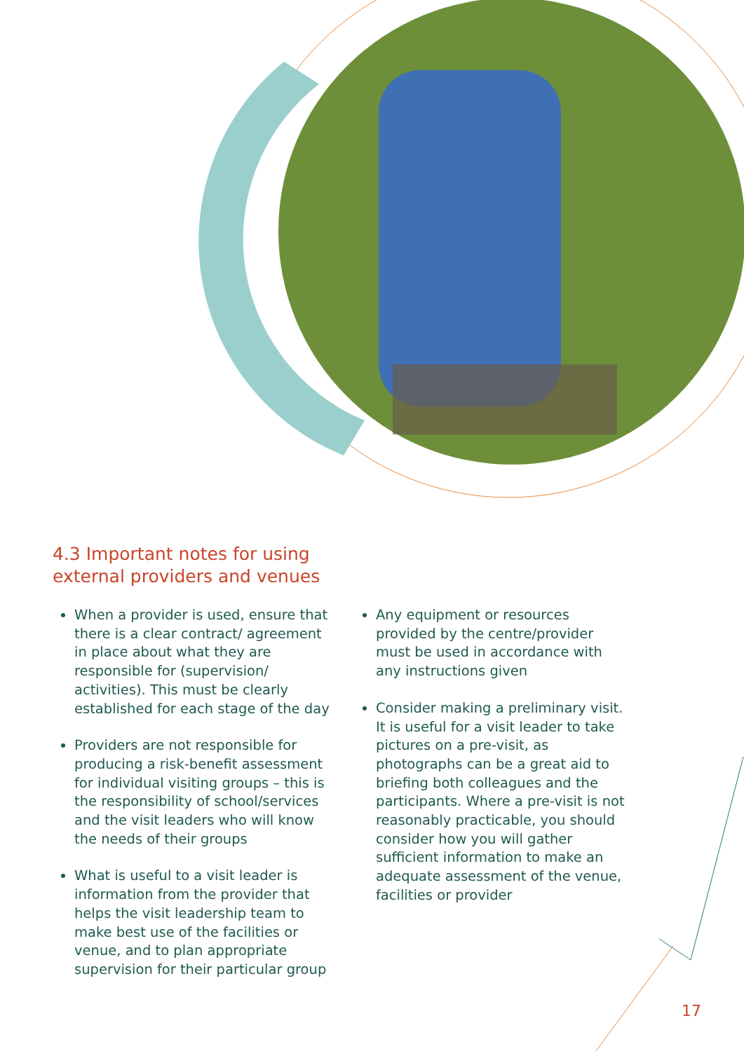4.3 Important notes for using
external providers and venues
When a provider is used, ensure that there is a clear contract/ agreement in place about what they are responsible for (supervision/ activities). This must be clearly established for each stage of the day
Providers are not responsible for producing a risk-benefit assessment for individual visiting groups – this is the responsibility of school/services and the visit leaders who will know the needs of their groups
What is useful to a visit leader is information from the provider that helps the visit leadership team to make best use of the facilities or venue, and to plan appropriate supervision for their particular group
Any equipment or resources provided by the centre/provider must be used in accordance with any instructions given
Consider making a preliminary visit. It is useful for a visit leader to take pictures on a pre-visit, as photographs can be a great aid to briefing both colleagues and the participants. Where a pre-visit is not reasonably practicable, you should consider how you will gather sufficient information to make an adequate assessment of the venue, facilities or provider
17